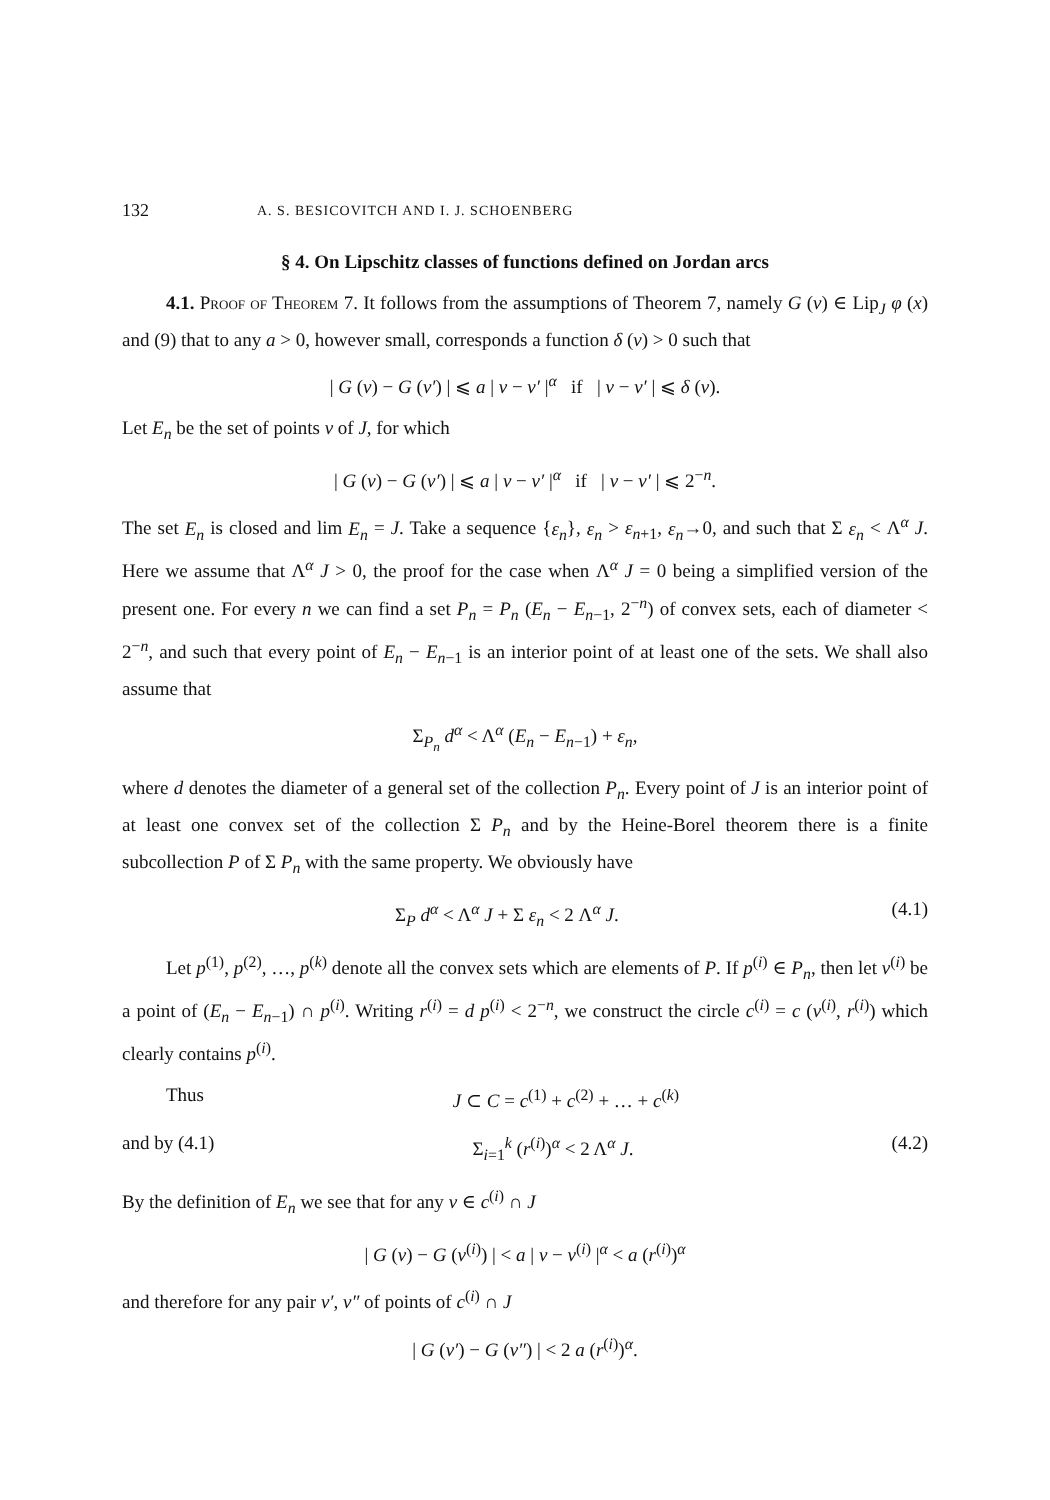132 A. S. BESICOVITCH AND I. J. SCHOENBERG
§ 4. On Lipschitz classes of functions defined on Jordan arcs
4.1. Proof of Theorem 7. It follows from the assumptions of Theorem 7, namely G (v) ∈ Lip<sub>J</sub> φ (x) and (9) that to any a > 0, however small, corresponds a function δ (v) > 0 such that
| G (v) − G (v′) | ⩽ a | v − v′ |<sup>α</sup> if | v − v′ | ⩽ δ (v).
Let E<sub>n</sub> be the set of points v of J, for which
| G (v) − G (v′) | ⩽ a | v − v′ |<sup>α</sup> if | v − v′ | ⩽ 2<sup>−n</sup>.
The set E<sub>n</sub> is closed and lim E<sub>n</sub> = J. Take a sequence {ε<sub>n</sub>}, ε<sub>n</sub> > ε<sub>n+1</sub>, ε<sub>n</sub>→0, and such that Σ ε<sub>n</sub> < Λ<sup>α</sup> J. Here we assume that Λ<sup>α</sup> J > 0, the proof for the case when Λ<sup>α</sup> J = 0 being a simplified version of the present one. For every n we can find a set P<sub>n</sub> = P<sub>n</sub> (E<sub>n</sub> − E<sub>n−1</sub>, 2<sup>−n</sup>) of convex sets, each of diameter < 2<sup>−n</sup>, and such that every point of E<sub>n</sub> − E<sub>n−1</sub> is an interior point of at least one of the sets. We shall also assume that
Σ<sub>P<sub>n</sub></sub> d<sup>α</sup> < Λ<sup>α</sup> (E<sub>n</sub> − E<sub>n−1</sub>) + ε<sub>n</sub>,
where d denotes the diameter of a general set of the collection P<sub>n</sub>. Every point of J is an interior point of at least one convex set of the collection Σ P<sub>n</sub> and by the Heine-Borel theorem there is a finite subcollection P of Σ P<sub>n</sub> with the same property. We obviously have
Σ<sub>P</sub> d<sup>α</sup> < Λ<sup>α</sup> J + Σ ε<sub>n</sub> < 2 Λ<sup>α</sup> J. (4.1)
Let p<sup>(1)</sup>, p<sup>(2)</sup>, …, p<sup>(k)</sup> denote all the convex sets which are elements of P. If p<sup>(i)</sup> ∈ P<sub>n</sub>, then let v<sup>(i)</sup> be a point of (E<sub>n</sub> − E<sub>n−1</sub>) ∩ p<sup>(i)</sup>. Writing r<sup>(i)</sup> = d p<sup>(i)</sup> < 2<sup>−n</sup>, we construct the circle c<sup>(i)</sup> = c (v<sup>(i)</sup>, r<sup>(i)</sup>) which clearly contains p<sup>(i)</sup>.
Thus J ⊂ C = c<sup>(1)</sup> + c<sup>(2)</sup> + … + c<sup>(k)</sup>
and by (4.1) Σ<sub>i=1</sub><sup>k</sup> (r<sup>(i)</sup>)<sup>α</sup> < 2 Λ<sup>α</sup> J. (4.2)
By the definition of E<sub>n</sub> we see that for any v ∈ c<sup>(i)</sup> ∩ J
| G (v) − G (v<sup>(i)</sup>) | < a | v − v<sup>(i)</sup> |<sup>α</sup> < a (r<sup>(i)</sup>)<sup>α</sup>
and therefore for any pair v′, v″ of points of c<sup>(i)</sup> ∩ J
| G (v′) − G (v″) | < 2 a (r<sup>(i)</sup>)<sup>α</sup>.